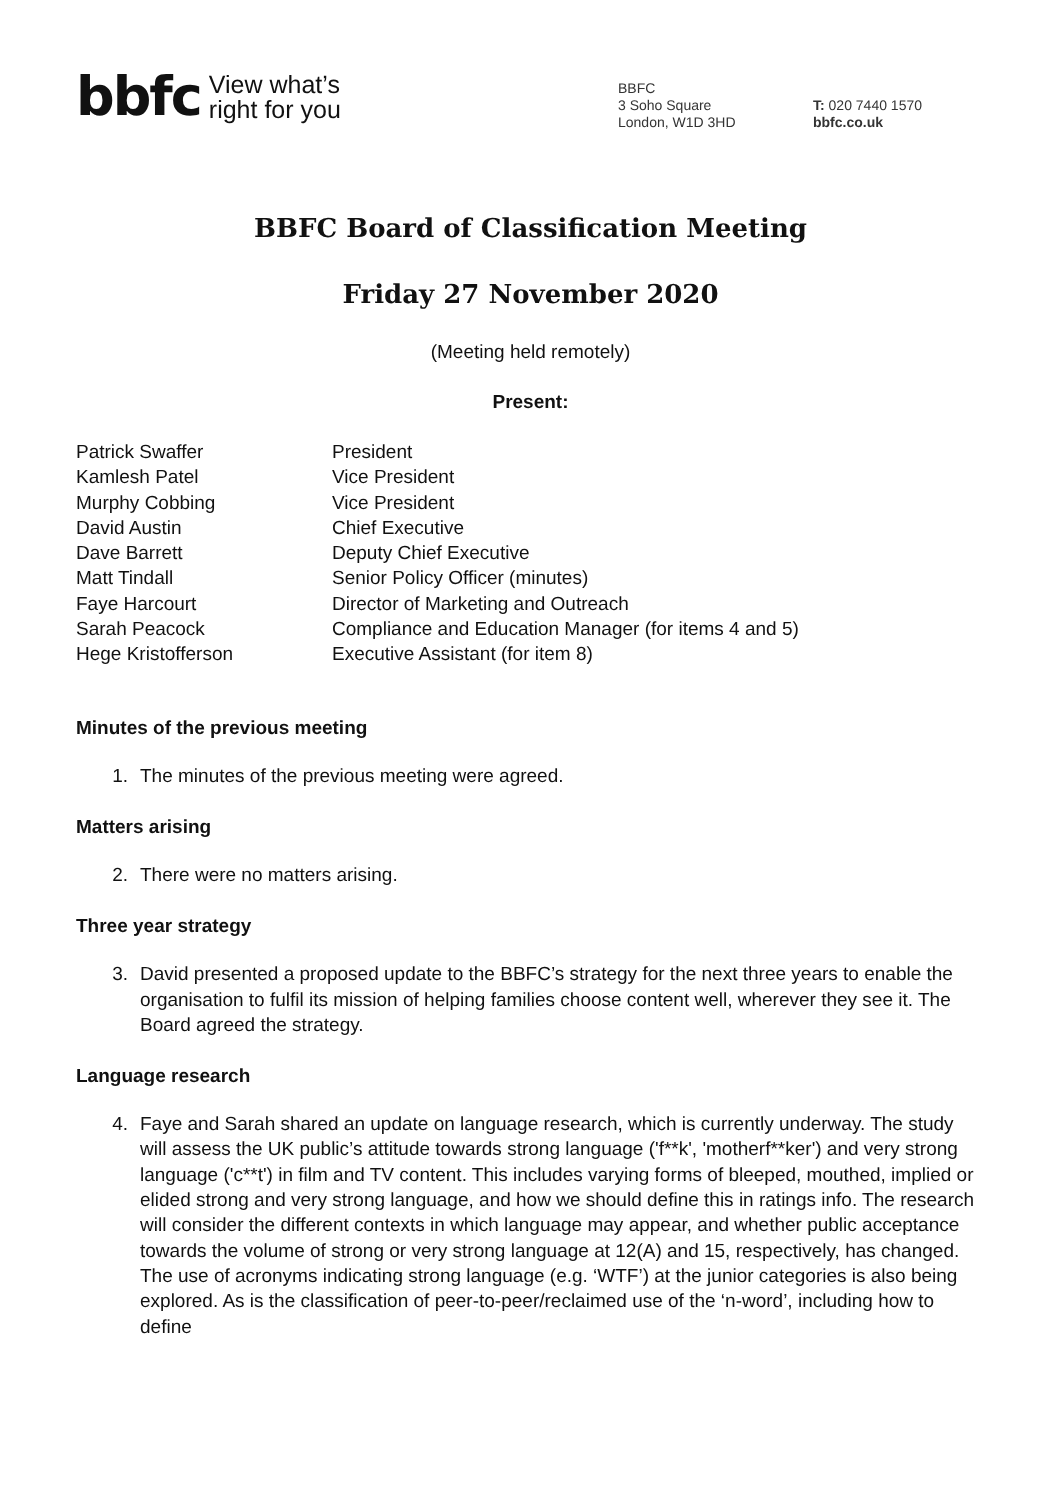bbfc View what’s
right for you
BBFC
3 Soho Square
London, W1D 3HD
T: 020 7440 1570
bbfc.co.uk
BBFC Board of Classification Meeting
Friday 27 November 2020
(Meeting held remotely)
Present:
| Patrick Swaffer | President |
| Kamlesh Patel | Vice President |
| Murphy Cobbing | Vice President |
| David Austin | Chief Executive |
| Dave Barrett | Deputy Chief Executive |
| Matt Tindall | Senior Policy Officer (minutes) |
| Faye Harcourt | Director of Marketing and Outreach |
| Sarah Peacock | Compliance and Education Manager (for items 4 and 5) |
| Hege Kristofferson | Executive Assistant (for item 8) |
Minutes of the previous meeting
1. The minutes of the previous meeting were agreed.
Matters arising
2. There were no matters arising.
Three year strategy
3. David presented a proposed update to the BBFC’s strategy for the next three years to enable the organisation to fulfil its mission of helping families choose content well, wherever they see it. The Board agreed the strategy.
Language research
4. Faye and Sarah shared an update on language research, which is currently underway. The study will assess the UK public’s attitude towards strong language ('f**k', 'motherf**ker') and very strong language ('c**t') in film and TV content. This includes varying forms of bleeped, mouthed, implied or elided strong and very strong language, and how we should define this in ratings info. The research will consider the different contexts in which language may appear, and whether public acceptance towards the volume of strong or very strong language at 12(A) and 15, respectively, has changed. The use of acronyms indicating strong language (e.g. ‘WTF’) at the junior categories is also being explored. As is the classification of peer-to-peer/reclaimed use of the ‘n-word’, including how to define